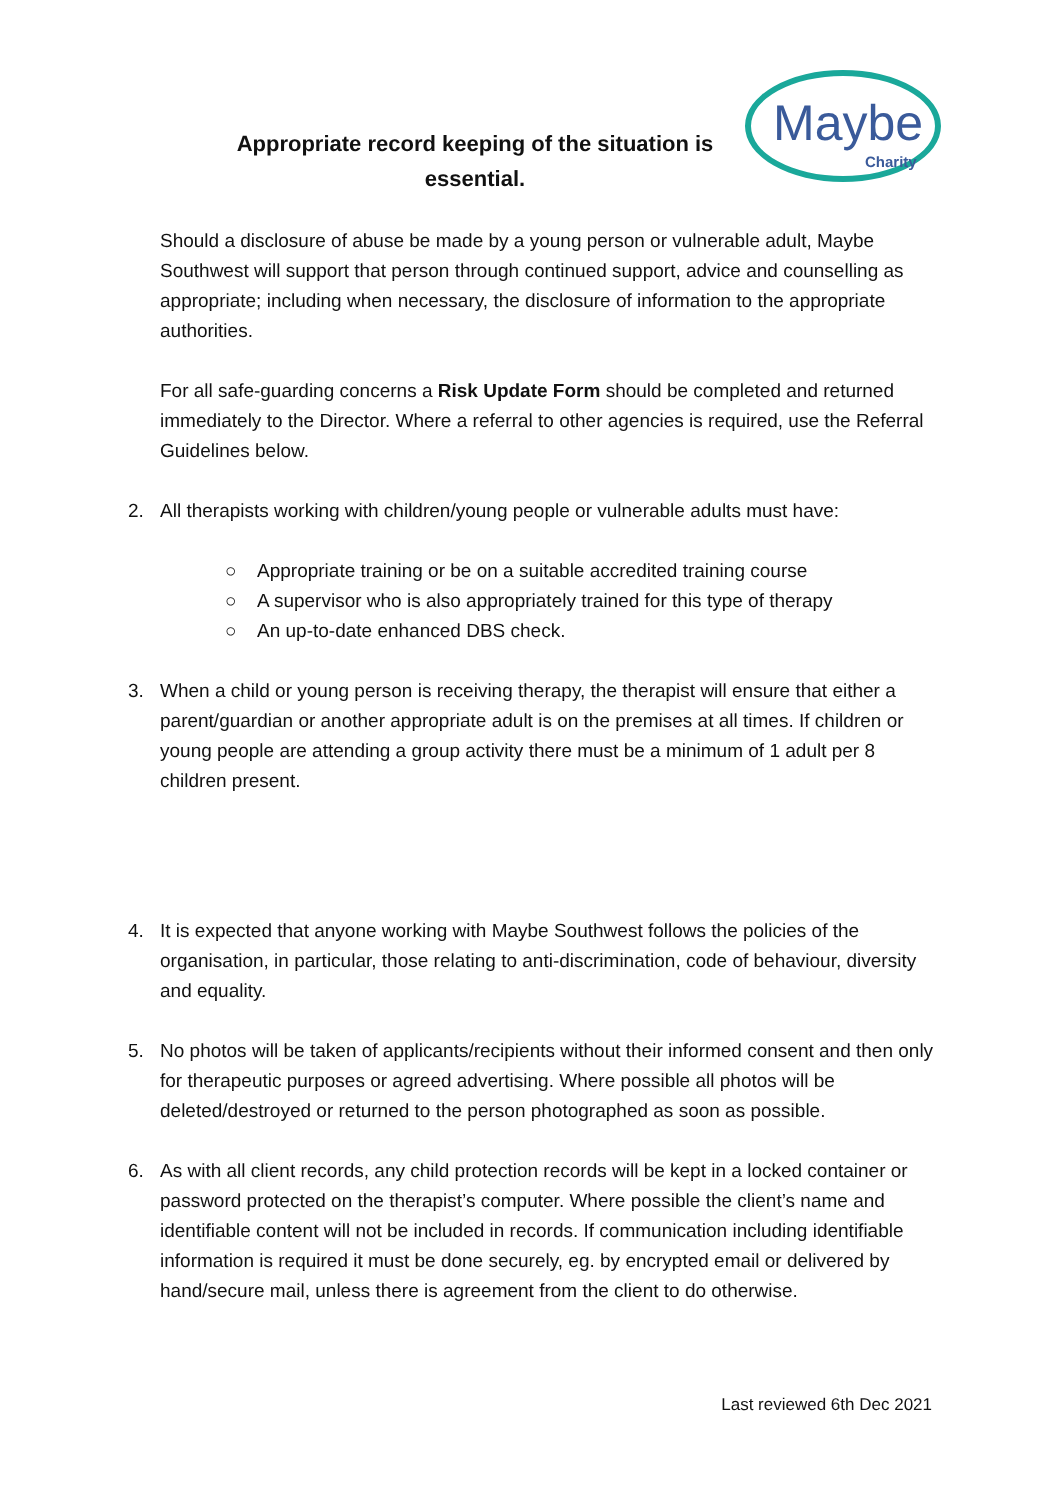Appropriate record keeping of the situation is essential.
Maybe
Charity
Should a disclosure of abuse be made by a young person or vulnerable adult, Maybe Southwest will support that person through continued support, advice and counselling as appropriate; including when necessary, the disclosure of information to the appropriate authorities.
For all safe-guarding concerns a Risk Update Form should be completed and returned immediately to the Director. Where a referral to other agencies is required, use the Referral Guidelines below.
2. All therapists working with children/young people or vulnerable adults must have:
○ Appropriate training or be on a suitable accredited training course
○ A supervisor who is also appropriately trained for this type of therapy
○ An up-to-date enhanced DBS check.
3. When a child or young person is receiving therapy, the therapist will ensure that either a parent/guardian or another appropriate adult is on the premises at all times. If children or young people are attending a group activity there must be a minimum of 1 adult per 8 children present.
4. It is expected that anyone working with Maybe Southwest follows the policies of the organisation, in particular, those relating to anti-discrimination, code of behaviour, diversity and equality.
5. No photos will be taken of applicants/recipients without their informed consent and then only for therapeutic purposes or agreed advertising. Where possible all photos will be deleted/destroyed or returned to the person photographed as soon as possible.
6. As with all client records, any child protection records will be kept in a locked container or password protected on the therapist’s computer. Where possible the client’s name and identifiable content will not be included in records. If communication including identifiable information is required it must be done securely, eg. by encrypted email or delivered by hand/secure mail, unless there is agreement from the client to do otherwise.
Last reviewed 6th Dec 2021